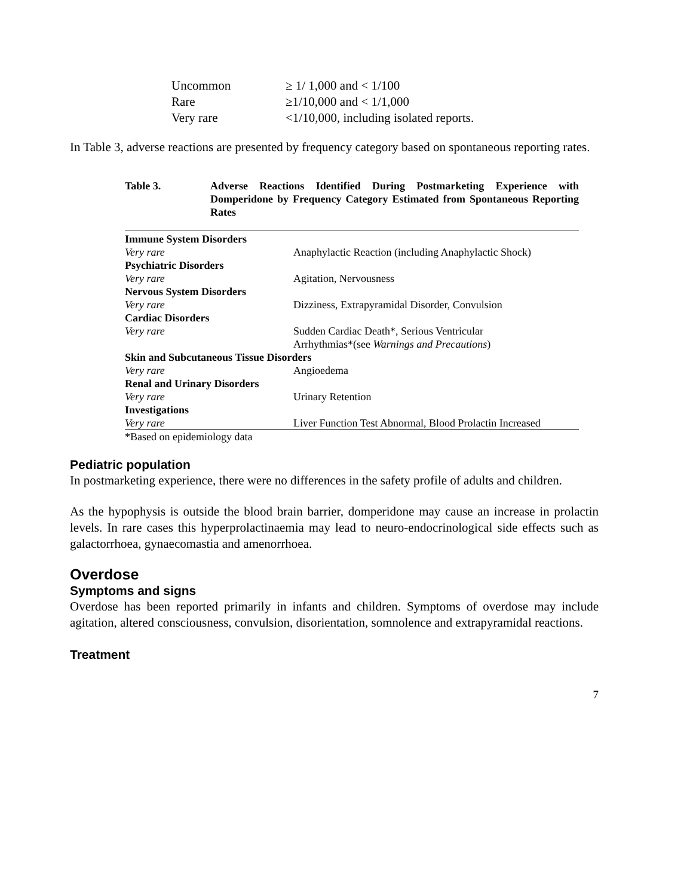| Uncommon | ≥ 1/ 1,000 and < 1/100 |
| Rare | ≥1/10,000 and < 1/1,000 |
| Very rare | <1/10,000, including isolated reports. |
In Table 3, adverse reactions are presented by frequency category based on spontaneous reporting rates.
Table 3. Adverse Reactions Identified During Postmarketing Experience with Domperidone by Frequency Category Estimated from Spontaneous Reporting Rates
| Immune System Disorders | |
| Very rare | Anaphylactic Reaction (including Anaphylactic Shock) |
| Psychiatric Disorders | |
| Very rare | Agitation, Nervousness |
| Nervous System Disorders | |
| Very rare | Dizziness, Extrapyramidal Disorder, Convulsion |
| Cardiac Disorders | |
| Very rare | Sudden Cardiac Death*, Serious Ventricular Arrhythmias*(see Warnings and Precautions ) |
| Skin and Subcutaneous Tissue Disorders | |
| Very rare | Angioedema |
| Renal and Urinary Disorders | |
| Very rare | Urinary Retention |
| Investigations | |
| Very rare | Liver Function Test Abnormal, Blood Prolactin Increased |
| *Based on epidemiology data | |
Pediatric population
In postmarketing experience, there were no differences in the safety profile of adults and children.
As the hypophysis is outside the blood brain barrier, domperidone may cause an increase in prolactin levels. In rare cases this hyperprolactinaemia may lead to neuro-endocrinological side effects such as galactorrhoea, gynaecomastia and amenorrhoea.
Overdose
Symptoms and signs
Overdose has been reported primarily in infants and children. Symptoms of overdose may include agitation, altered consciousness, convulsion, disorientation, somnolence and extrapyramidal reactions.
Treatment
7